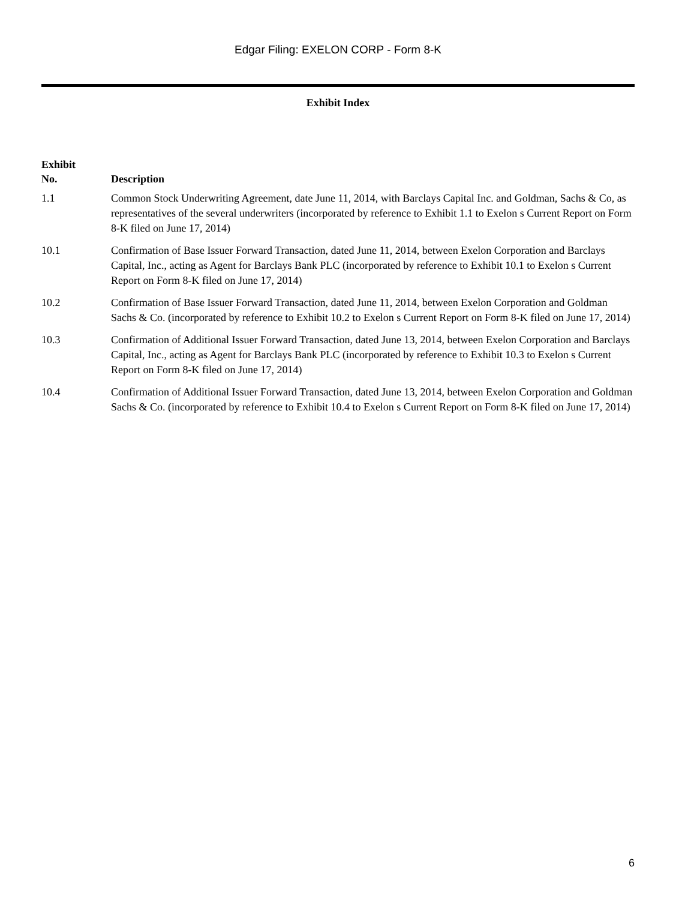Edgar Filing: EXELON CORP - Form 8-K
Exhibit Index
| Exhibit No. | Description |
| --- | --- |
| 1.1 | Common Stock Underwriting Agreement, date June 11, 2014, with Barclays Capital Inc. and Goldman, Sachs & Co, as representatives of the several underwriters (incorporated by reference to Exhibit 1.1 to Exelon s Current Report on Form 8-K filed on June 17, 2014) |
| 10.1 | Confirmation of Base Issuer Forward Transaction, dated June 11, 2014, between Exelon Corporation and Barclays Capital, Inc., acting as Agent for Barclays Bank PLC (incorporated by reference to Exhibit 10.1 to Exelon s Current Report on Form 8-K filed on June 17, 2014) |
| 10.2 | Confirmation of Base Issuer Forward Transaction, dated June 11, 2014, between Exelon Corporation and Goldman Sachs & Co. (incorporated by reference to Exhibit 10.2 to Exelon s Current Report on Form 8-K filed on June 17, 2014) |
| 10.3 | Confirmation of Additional Issuer Forward Transaction, dated June 13, 2014, between Exelon Corporation and Barclays Capital, Inc., acting as Agent for Barclays Bank PLC (incorporated by reference to Exhibit 10.3 to Exelon s Current Report on Form 8-K filed on June 17, 2014) |
| 10.4 | Confirmation of Additional Issuer Forward Transaction, dated June 13, 2014, between Exelon Corporation and Goldman Sachs & Co. (incorporated by reference to Exhibit 10.4 to Exelon s Current Report on Form 8-K filed on June 17, 2014) |
6